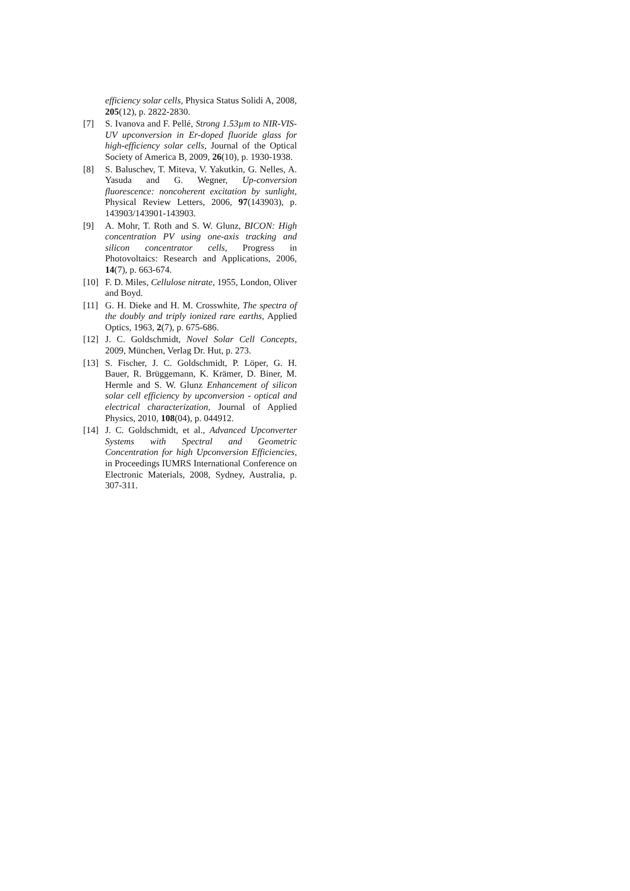efficiency solar cells, Physica Status Solidi A, 2008, 205(12), p. 2822-2830.
[7] S. Ivanova and F. Pellé, Strong 1.53µm to NIR-VIS-UV upconversion in Er-doped fluoride glass for high-efficiency solar cells, Journal of the Optical Society of America B, 2009, 26(10), p. 1930-1938.
[8] S. Baluschev, T. Miteva, V. Yakutkin, G. Nelles, A. Yasuda and G. Wegner, Up-conversion fluorescence: noncoherent excitation by sunlight, Physical Review Letters, 2006, 97(143903), p. 143903/143901-143903.
[9] A. Mohr, T. Roth and S. W. Glunz, BICON: High concentration PV using one-axis tracking and silicon concentrator cells, Progress in Photovoltaics: Research and Applications, 2006, 14(7), p. 663-674.
[10] F. D. Miles, Cellulose nitrate, 1955, London, Oliver and Boyd.
[11] G. H. Dieke and H. M. Crosswhite, The spectra of the doubly and triply ionized rare earths, Applied Optics, 1963, 2(7), p. 675-686.
[12] J. C. Goldschmidt, Novel Solar Cell Concepts, 2009, München, Verlag Dr. Hut, p. 273.
[13] S. Fischer, J. C. Goldschmidt, P. Löper, G. H. Bauer, R. Brüggemann, K. Krämer, D. Biner, M. Hermle and S. W. Glunz Enhancement of silicon solar cell efficiency by upconversion - optical and electrical characterization, Journal of Applied Physics, 2010, 108(04), p. 044912.
[14] J. C. Goldschmidt, et al., Advanced Upconverter Systems with Spectral and Geometric Concentration for high Upconversion Efficiencies, in Proceedings IUMRS International Conference on Electronic Materials, 2008, Sydney, Australia, p. 307-311.